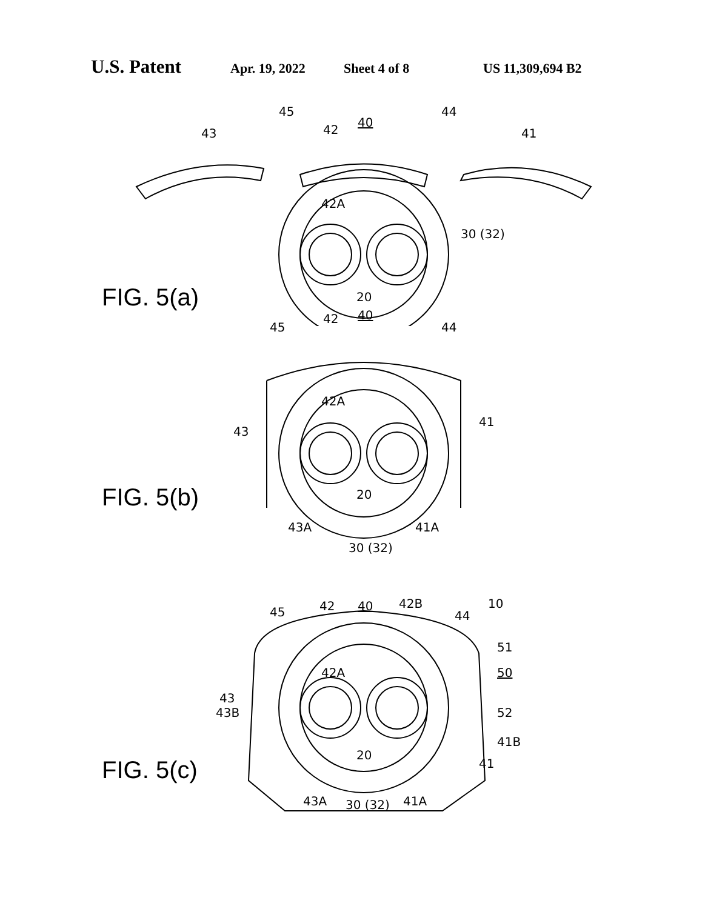U.S. Patent Apr. 19, 2022 Sheet 4 of 8 US 11,309,694 B2
43
45
42
40
44
41
42A
30 (32)
20 FIG. 5(a)
45
42 40
44
42A
43
41
20
43A 41A
30 (32)
FIG. 5(b)
45 42 40 42B 10
44
51
50 42A
43
43B 52
41B
20
41
43A 30 (32) 41A
FIG. 5(c)